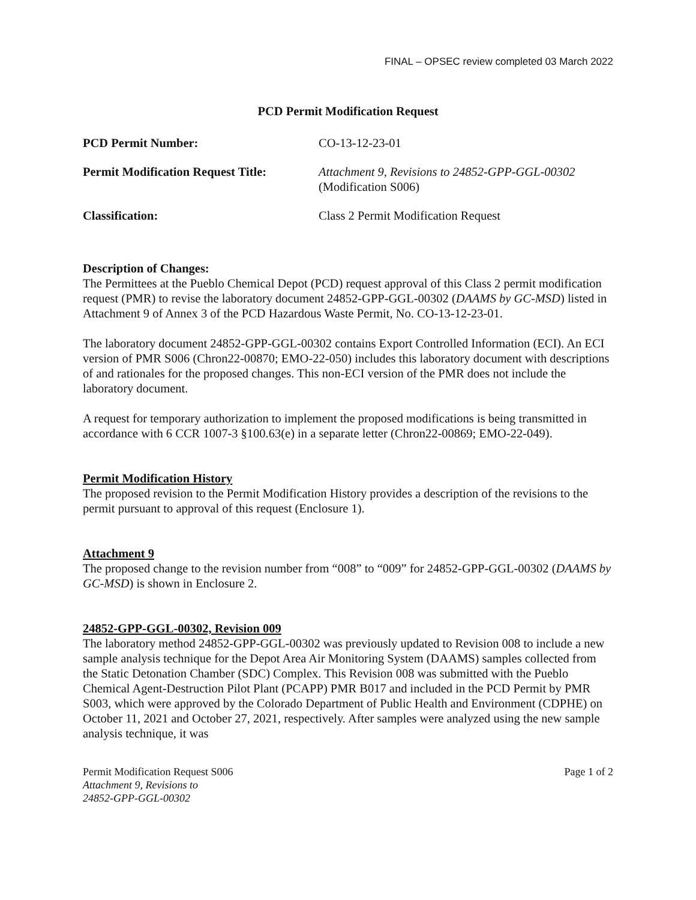FINAL – OPSEC review completed 03 March 2022
PCD Permit Modification Request
| PCD Permit Number: | CO-13-12-23-01 |
| Permit Modification Request Title: | Attachment 9, Revisions to 24852-GPP-GGL-00302 (Modification S006) |
| Classification: | Class 2 Permit Modification Request |
Description of Changes:
The Permittees at the Pueblo Chemical Depot (PCD) request approval of this Class 2 permit modification request (PMR) to revise the laboratory document 24852-GPP-GGL-00302 (DAAMS by GC-MSD) listed in Attachment 9 of Annex 3 of the PCD Hazardous Waste Permit, No. CO-13-12-23-01.
The laboratory document 24852-GPP-GGL-00302 contains Export Controlled Information (ECI). An ECI version of PMR S006 (Chron22-00870; EMO-22-050) includes this laboratory document with descriptions of and rationales for the proposed changes. This non-ECI version of the PMR does not include the laboratory document.
A request for temporary authorization to implement the proposed modifications is being transmitted in accordance with 6 CCR 1007-3 §100.63(e) in a separate letter (Chron22-00869; EMO-22-049).
Permit Modification History
The proposed revision to the Permit Modification History provides a description of the revisions to the permit pursuant to approval of this request (Enclosure 1).
Attachment 9
The proposed change to the revision number from “008” to “009” for 24852-GPP-GGL-00302 (DAAMS by GC-MSD) is shown in Enclosure 2.
24852-GPP-GGL-00302, Revision 009
The laboratory method 24852-GPP-GGL-00302 was previously updated to Revision 008 to include a new sample analysis technique for the Depot Area Air Monitoring System (DAAMS) samples collected from the Static Detonation Chamber (SDC) Complex. This Revision 008 was submitted with the Pueblo Chemical Agent-Destruction Pilot Plant (PCAPP) PMR B017 and included in the PCD Permit by PMR S003, which were approved by the Colorado Department of Public Health and Environment (CDPHE) on October 11, 2021 and October 27, 2021, respectively. After samples were analyzed using the new sample analysis technique, it was
Permit Modification Request S006
Attachment 9, Revisions to
24852-GPP-GGL-00302
Page 1 of 2